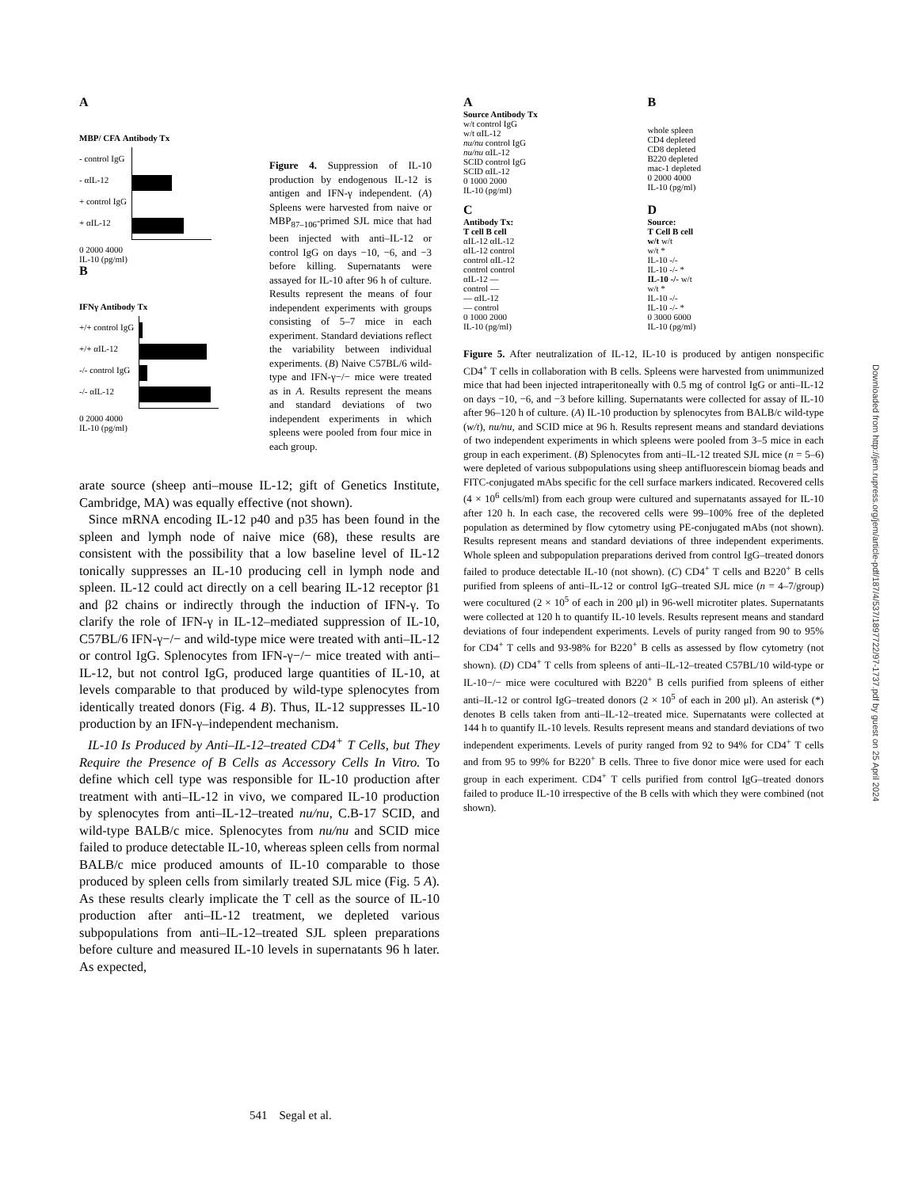A
MBP/ CFA Antibody Tx
- control IgG
- αIL-12
+ control IgG
+ αIL-12
0 2000 4000
IL-10 (pg/ml)
B
IFNγ Antibody Tx
+/+ control IgG
+/+ αIL-12
-/- control IgG
-/- αIL-12
0 2000 4000
IL-10 (pg/ml)
Figure 4. Suppression of IL-10 production by endogenous IL-12 is antigen and IFN-γ independent. (A) Spleens were harvested from naive or MBP<sub>87–106</sub>-primed SJL mice that had been injected with anti–IL-12 or control IgG on days −10, −6, and −3 before killing. Supernatants were assayed for IL-10 after 96 h of culture. Results represent the means of four independent experiments with groups consisting of 5–7 mice in each experiment. Standard deviations reflect the variability between individual experiments. (B) Naive C57BL/6 wild-type and IFN-γ−/− mice were treated as in A. Results represent the means and standard deviations of two independent experiments in which spleens were pooled from four mice in each group.
arate source (sheep anti–mouse IL-12; gift of Genetics Institute, Cambridge, MA) was equally effective (not shown).
Since mRNA encoding IL-12 p40 and p35 has been found in the spleen and lymph node of naive mice (68), these results are consistent with the possibility that a low baseline level of IL-12 tonically suppresses an IL-10 producing cell in lymph node and spleen. IL-12 could act directly on a cell bearing IL-12 receptor β1 and β2 chains or indirectly through the induction of IFN-γ. To clarify the role of IFN-γ in IL-12–mediated suppression of IL-10, C57BL/6 IFN-γ−/− and wild-type mice were treated with anti–IL-12 or control IgG. Splenocytes from IFN-γ−/− mice treated with anti–IL-12, but not control IgG, produced large quantities of IL-10, at levels comparable to that produced by wild-type splenocytes from identically treated donors (Fig. 4 B). Thus, IL-12 suppresses IL-10 production by an IFN-γ–independent mechanism.
IL-10 Is Produced by Anti–IL-12–treated CD4<sup>+</sup> T Cells, but They Require the Presence of B Cells as Accessory Cells In Vitro. To define which cell type was responsible for IL-10 production after treatment with anti–IL-12 in vivo, we compared IL-10 production by splenocytes from anti–IL-12–treated nu/nu, C.B-17 SCID, and wild-type BALB/c mice. Splenocytes from nu/nu and SCID mice failed to produce detectable IL-10, whereas spleen cells from normal BALB/c mice produced amounts of IL-10 comparable to those produced by spleen cells from similarly treated SJL mice (Fig. 5 A). As these results clearly implicate the T cell as the source of IL-10 production after anti–IL-12 treatment, we depleted various subpopulations from anti–IL-12–treated SJL spleen preparations before culture and measured IL-10 levels in supernatants 96 h later. As expected,
A
Source Antibody Tx
w/t control IgG
w/t αIL-12
nu/nu control IgG
nu/nu αIL-12
SCID control IgG
SCID αIL-12
0 1000 2000
IL-10 (pg/ml)
B
whole spleen
CD4 depleted
CD8 depleted
B220 depleted
mac-1 depleted
0 2000 4000
IL-10 (pg/ml)
C
Antibody Tx:
T cell B cell
αIL-12 αIL-12
αIL-12 control
control αIL-12
control control
αIL-12 —
control —
— αIL-12
— control
0 1000 2000
IL-10 (pg/ml)
D
Source:
T Cell B cell
w/t w/t
w/t *
IL-10 -/-
IL-10 -/- *
IL-10 -/- w/t
w/t *
IL-10 -/-
IL-10 -/- *
0 3000 6000
IL-10 (pg/ml)
Figure 5. After neutralization of IL-12, IL-10 is produced by antigen nonspecific CD4<sup>+</sup> T cells in collaboration with B cells. Spleens were harvested from unimmunized mice that had been injected intraperitoneally with 0.5 mg of control IgG or anti–IL-12 on days −10, −6, and −3 before killing. Supernatants were collected for assay of IL-10 after 96–120 h of culture. (A) IL-10 production by splenocytes from BALB/c wild-type (w/t), nu/nu, and SCID mice at 96 h. Results represent means and standard deviations of two independent experiments in which spleens were pooled from 3–5 mice in each group in each experiment. (B) Splenocytes from anti–IL-12 treated SJL mice (n = 5–6) were depleted of various subpopulations using sheep antifluorescein biomag beads and FITC-conjugated mAbs specific for the cell surface markers indicated. Recovered cells (4 × 10<sup>6</sup> cells/ml) from each group were cultured and supernatants assayed for IL-10 after 120 h. In each case, the recovered cells were 99–100% free of the depleted population as determined by flow cytometry using PE-conjugated mAbs (not shown). Results represent means and standard deviations of three independent experiments. Whole spleen and subpopulation preparations derived from control IgG–treated donors failed to produce detectable IL-10 (not shown). (C) CD4<sup>+</sup> T cells and B220<sup>+</sup> B cells purified from spleens of anti–IL-12 or control IgG–treated SJL mice (n = 4–7/group) were cocultured (2 × 10<sup>5</sup> of each in 200 μl) in 96-well microtiter plates. Supernatants were collected at 120 h to quantify IL-10 levels. Results represent means and standard deviations of four independent experiments. Levels of purity ranged from 90 to 95% for CD4<sup>+</sup> T cells and 93-98% for B220<sup>+</sup> B cells as assessed by flow cytometry (not shown). (D) CD4<sup>+</sup> T cells from spleens of anti–IL-12–treated C57BL/10 wild-type or IL-10−/− mice were cocultured with B220<sup>+</sup> B cells purified from spleens of either anti–IL-12 or control IgG–treated donors (2 × 10<sup>5</sup> of each in 200 μl). An asterisk (*) denotes B cells taken from anti–IL-12–treated mice. Supernatants were collected at 144 h to quantify IL-10 levels. Results represent means and standard deviations of two independent experiments. Levels of purity ranged from 92 to 94% for CD4<sup>+</sup> T cells and from 95 to 99% for B220<sup>+</sup> B cells. Three to five donor mice were used for each group in each experiment. CD4<sup>+</sup> T cells purified from control IgG–treated donors failed to produce IL-10 irrespective of the B cells with which they were combined (not shown).
Downloaded from http://jem.rupress.org/jem/article-pdf/187/4/537/1897722/97-1737.pdf by guest on 25 April 2024
541 Segal et al.